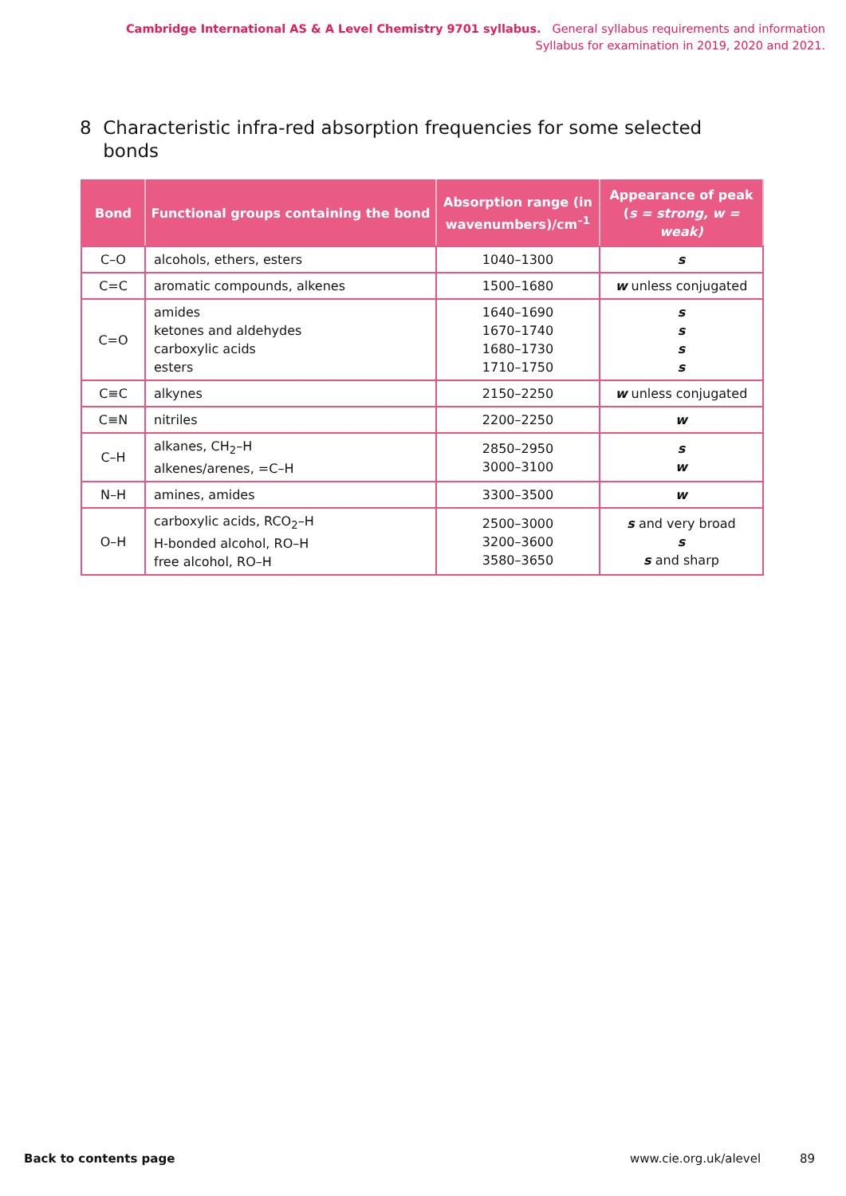Cambridge International AS & A Level Chemistry 9701 syllabus. General syllabus requirements and information
Syllabus for examination in 2019, 2020 and 2021.
8 Characteristic infra-red absorption frequencies for some selected
bonds
| Bond | Functional groups containing the bond | Absorption range (in wavenumbers)/cm<sup>–1</sup> | Appearance of peak ( s = strong, w = weak) |
| --- | --- | --- | --- |
| C–O | alcohols, ethers, esters | 1040–1300 | s |
| C=C | aromatic compounds, alkenes | 1500–1680 | w unless conjugated |
| C=O | amides ketones and aldehydes carboxylic acids esters | 1640–1690 1670–1740 1680–1730 1710–1750 | s s s s |
| C≡C | alkynes | 2150–2250 | w unless conjugated |
| C≡N | nitriles | 2200–2250 | w |
| C–H | alkanes, CH<sub>2</sub>–H alkenes/arenes, =C–H | 2850–2950 3000–3100 | s w |
| N–H | amines, amides | 3300–3500 | w |
| O–H | carboxylic acids, RCO<sub>2</sub>–H H-bonded alcohol, RO–H free alcohol, RO–H | 2500–3000 3200–3600 3580–3650 | s and very broad s s and sharp |
Back to contents page www.cie.org.uk/alevel 89